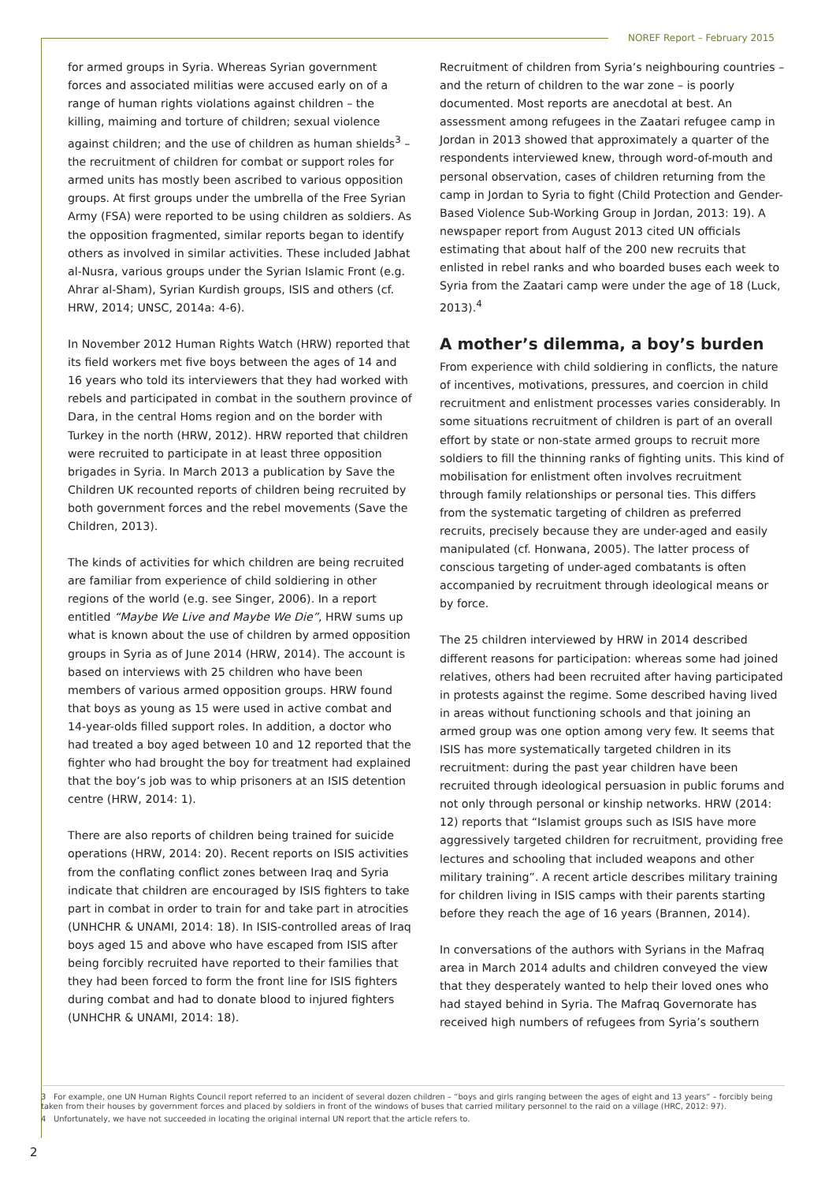NOREF Report – February 2015
for armed groups in Syria. Whereas Syrian government forces and associated militias were accused early on of a range of human rights violations against children – the killing, maiming and torture of children; sexual violence against children; and the use of children as human shields<sup>3</sup> – the recruitment of children for combat or support roles for armed units has mostly been ascribed to various opposition groups. At first groups under the umbrella of the Free Syrian Army (FSA) were reported to be using children as soldiers. As the opposition fragmented, similar reports began to identify others as involved in similar activities. These included Jabhat al-Nusra, various groups under the Syrian Islamic Front (e.g. Ahrar al-Sham), Syrian Kurdish groups, ISIS and others (cf. HRW, 2014; UNSC, 2014a: 4-6).
In November 2012 Human Rights Watch (HRW) reported that its field workers met five boys between the ages of 14 and 16 years who told its interviewers that they had worked with rebels and participated in combat in the southern province of Dara, in the central Homs region and on the border with Turkey in the north (HRW, 2012). HRW reported that children were recruited to participate in at least three opposition brigades in Syria. In March 2013 a publication by Save the Children UK recounted reports of children being recruited by both government forces and the rebel movements (Save the Children, 2013).
The kinds of activities for which children are being recruited are familiar from experience of child soldiering in other regions of the world (e.g. see Singer, 2006). In a report entitled “Maybe We Live and Maybe We Die”, HRW sums up what is known about the use of children by armed opposition groups in Syria as of June 2014 (HRW, 2014). The account is based on interviews with 25 children who have been members of various armed opposition groups. HRW found that boys as young as 15 were used in active combat and 14-year-olds filled support roles. In addition, a doctor who had treated a boy aged between 10 and 12 reported that the fighter who had brought the boy for treatment had explained that the boy’s job was to whip prisoners at an ISIS detention centre (HRW, 2014: 1).
There are also reports of children being trained for suicide operations (HRW, 2014: 20). Recent reports on ISIS activities from the conflating conflict zones between Iraq and Syria indicate that children are encouraged by ISIS fighters to take part in combat in order to train for and take part in atrocities (UNHCHR & UNAMI, 2014: 18). In ISIS-controlled areas of Iraq boys aged 15 and above who have escaped from ISIS after being forcibly recruited have reported to their families that they had been forced to form the front line for ISIS fighters during combat and had to donate blood to injured fighters (UNHCHR & UNAMI, 2014: 18).
Recruitment of children from Syria’s neighbouring countries – and the return of children to the war zone – is poorly documented. Most reports are anecdotal at best. An assessment among refugees in the Zaatari refugee camp in Jordan in 2013 showed that approximately a quarter of the respondents interviewed knew, through word-of-mouth and personal observation, cases of children returning from the camp in Jordan to Syria to fight (Child Protection and Gender-Based Violence Sub-Working Group in Jordan, 2013: 19). A newspaper report from August 2013 cited UN officials estimating that about half of the 200 new recruits that enlisted in rebel ranks and who boarded buses each week to Syria from the Zaatari camp were under the age of 18 (Luck, 2013).<sup>4</sup>
A mother’s dilemma, a boy’s burden
From experience with child soldiering in conflicts, the nature of incentives, motivations, pressures, and coercion in child recruitment and enlistment processes varies considerably. In some situations recruitment of children is part of an overall effort by state or non-state armed groups to recruit more soldiers to fill the thinning ranks of fighting units. This kind of mobilisation for enlistment often involves recruitment through family relationships or personal ties. This differs from the systematic targeting of children as preferred recruits, precisely because they are under-aged and easily manipulated (cf. Honwana, 2005). The latter process of conscious targeting of under-aged combatants is often accompanied by recruitment through ideological means or by force.
The 25 children interviewed by HRW in 2014 described different reasons for participation: whereas some had joined relatives, others had been recruited after having participated in protests against the regime. Some described having lived in areas without functioning schools and that joining an armed group was one option among very few. It seems that ISIS has more systematically targeted children in its recruitment: during the past year children have been recruited through ideological persuasion in public forums and not only through personal or kinship networks. HRW (2014: 12) reports that “Islamist groups such as ISIS have more aggressively targeted children for recruitment, providing free lectures and schooling that included weapons and other military training”. A recent article describes military training for children living in ISIS camps with their parents starting before they reach the age of 16 years (Brannen, 2014).
In conversations of the authors with Syrians in the Mafraq area in March 2014 adults and children conveyed the view that they desperately wanted to help their loved ones who had stayed behind in Syria. The Mafraq Governorate has received high numbers of refugees from Syria’s southern
3 For example, one UN Human Rights Council report referred to an incident of several dozen children – “boys and girls ranging between the ages of eight and 13 years” – forcibly being taken from their houses by government forces and placed by soldiers in front of the windows of buses that carried military personnel to the raid on a village (HRC, 2012: 97).
4 Unfortunately, we have not succeeded in locating the original internal UN report that the article refers to.
2